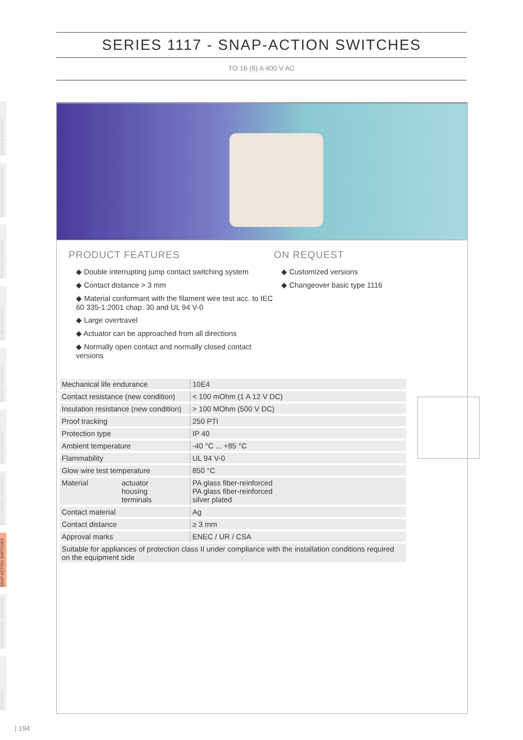SERIES 1117 - SNAP-ACTION SWITCHES
TO 16 (6) A 400 V AC
ROCKER SWITCHES
PUSHBUTTON SWITCHES
TOGGLE SWITCHES
SLIDE SWITCHES
ROTARY SWITCHES
FOOT SWITCHES
TACT AND KEY SWITCHES
SNAP-ACTION SWITCHES
MICRO-SIGNAL SWITCHES
SENSORS
PRODUCT FEATURES
◆ Double interrupting jump contact switching system
◆ Contact distance > 3 mm
◆ Material conformant with the filament wire test acc. to IEC 60 335-1:2001 chap. 30 and UL 94 V-0
◆ Large overtravel
◆ Actuator can be approached from all directions
◆ Normally open contact and normally closed contact versions
ON REQUEST
◆ Customized versions
◆ Changeover basic type 1116
| Mechanical life endurance | 10E4 |
| Contact resistance (new condition) | < 100 mOhm (1 A 12 V DC) |
| Insulation resistance (new condition) | > 100 MOhm (500 V DC) |
| Proof tracking | 250 PTI |
| Protection type | IP 40 |
| Ambient temperature | -40 °C ... +85 °C |
| Flammability | UL 94 V-0 |
| Glow wire test temperature | 850 °C |
| Material actuator housing terminals | PA glass fiber-reinforced PA glass fiber-reinforced silver plated |
| Contact material | Ag |
| Contact distance | ≥ 3 mm |
| Approval marks | ENEC / UR / CSA |
| Suitable for appliances of protection class II under compliance with the installation conditions required on the equipment side | |
| 194